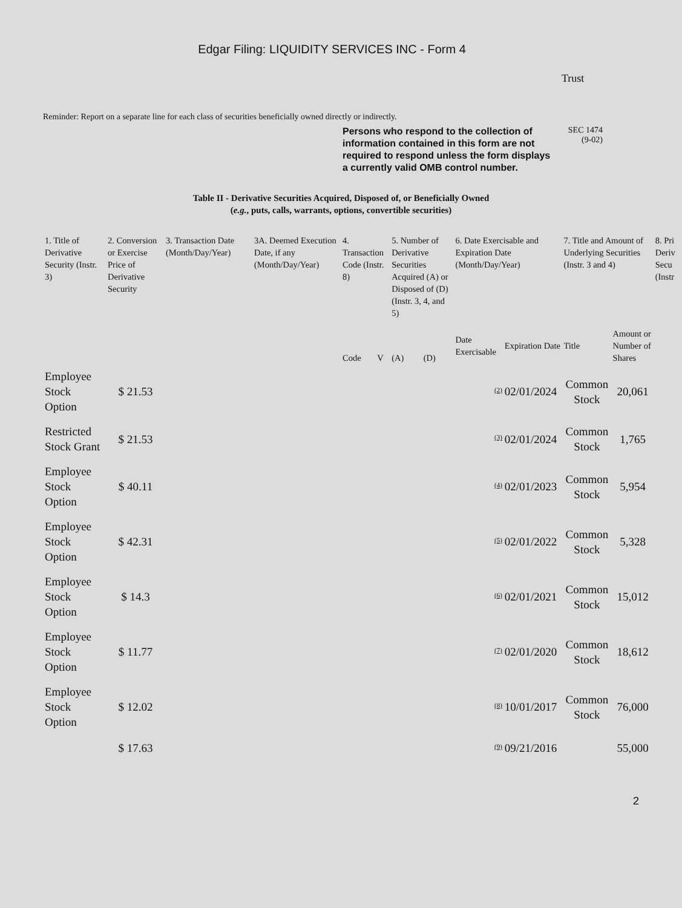Edgar Filing: LIQUIDITY SERVICES INC - Form 4
Trust
Reminder: Report on a separate line for each class of securities beneficially owned directly or indirectly.
Persons who respond to the collection of information contained in this form are not required to respond unless the form displays a currently valid OMB control number.
SEC 1474
(9-02)
Table II - Derivative Securities Acquired, Disposed of, or Beneficially Owned
(e.g., puts, calls, warrants, options, convertible securities)
| 1. Title of Derivative Security (Instr. 3) | 2. Conversion or Exercise Price of Derivative Security | 3. Transaction Date (Month/Day/Year) | 3A. Deemed Execution Date, if any (Month/Day/Year) | 4. Transaction Code (Instr. 8) | | 5. Number of Derivative Securities Acquired (A) or Disposed of (D) (Instr. 3, 4, and 5) | | 6. Date Exercisable and Expiration Date (Month/Day/Year) | | 7. Title and Amount of Underlying Securities (Instr. 3 and 4) | | 8. Pri Deriv Secu (Instr |
| --- | --- | --- | --- | --- | --- | --- | --- | --- | --- | --- | --- | --- |
| | | | | Code | V | (A) | (D) | Date Exercisable | Expiration Date | Title | Amount or Number of Shares | |
| Employee Stock Option | $ 21.53 | | | | | | | <sup>(2)</sup> | 02/01/2024 | Common Stock | 20,061 | |
| Restricted Stock Grant | $ 21.53 | | | | | | | <sup>(3)</sup> | 02/01/2024 | Common Stock | 1,765 | |
| Employee Stock Option | $ 40.11 | | | | | | | <sup>(4)</sup> | 02/01/2023 | Common Stock | 5,954 | |
| Employee Stock Option | $ 42.31 | | | | | | | <sup>(5)</sup> | 02/01/2022 | Common Stock | 5,328 | |
| Employee Stock Option | $ 14.3 | | | | | | | <sup>(6)</sup> | 02/01/2021 | Common Stock | 15,012 | |
| Employee Stock Option | $ 11.77 | | | | | | | <sup>(7)</sup> | 02/01/2020 | Common Stock | 18,612 | |
| Employee Stock Option | $ 12.02 | | | | | | | <sup>(8)</sup> | 10/01/2017 | Common Stock | 76,000 | |
| | $ 17.63 | | | | | | | <sup>(9)</sup> | 09/21/2016 | | 55,000 | |
2